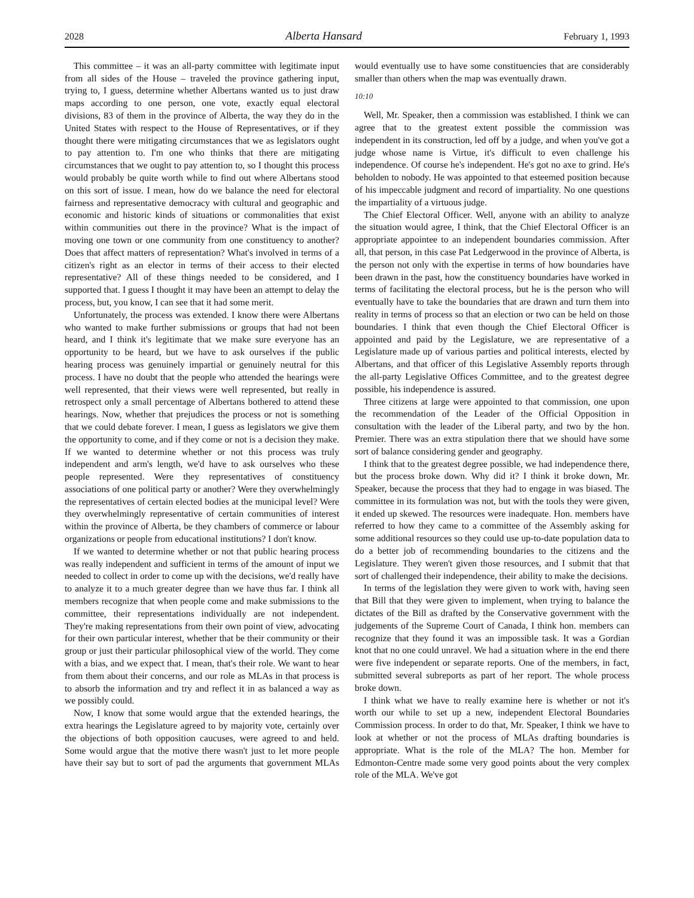2028 Alberta Hansard February 1, 1993
This committee – it was an all-party committee with legitimate input from all sides of the House – traveled the province gathering input, trying to, I guess, determine whether Albertans wanted us to just draw maps according to one person, one vote, exactly equal electoral divisions, 83 of them in the province of Alberta, the way they do in the United States with respect to the House of Representatives, or if they thought there were mitigating circumstances that we as legislators ought to pay attention to. I'm one who thinks that there are mitigating circumstances that we ought to pay attention to, so I thought this process would probably be quite worth while to find out where Albertans stood on this sort of issue. I mean, how do we balance the need for electoral fairness and representative democracy with cultural and geographic and economic and historic kinds of situations or commonalities that exist within communities out there in the province? What is the impact of moving one town or one community from one constituency to another? Does that affect matters of representation? What's involved in terms of a citizen's right as an elector in terms of their access to their elected representative? All of these things needed to be considered, and I supported that. I guess I thought it may have been an attempt to delay the process, but, you know, I can see that it had some merit.
Unfortunately, the process was extended. I know there were Albertans who wanted to make further submissions or groups that had not been heard, and I think it's legitimate that we make sure everyone has an opportunity to be heard, but we have to ask ourselves if the public hearing process was genuinely impartial or genuinely neutral for this process. I have no doubt that the people who attended the hearings were well represented, that their views were well represented, but really in retrospect only a small percentage of Albertans bothered to attend these hearings. Now, whether that prejudices the process or not is something that we could debate forever. I mean, I guess as legislators we give them the opportunity to come, and if they come or not is a decision they make. If we wanted to determine whether or not this process was truly independent and arm's length, we'd have to ask ourselves who these people represented. Were they representatives of constituency associations of one political party or another? Were they overwhelmingly the representatives of certain elected bodies at the municipal level? Were they overwhelmingly representative of certain communities of interest within the province of Alberta, be they chambers of commerce or labour organizations or people from educational institutions? I don't know.
If we wanted to determine whether or not that public hearing process was really independent and sufficient in terms of the amount of input we needed to collect in order to come up with the decisions, we'd really have to analyze it to a much greater degree than we have thus far. I think all members recognize that when people come and make submissions to the committee, their representations individually are not independent. They're making representations from their own point of view, advocating for their own particular interest, whether that be their community or their group or just their particular philosophical view of the world. They come with a bias, and we expect that. I mean, that's their role. We want to hear from them about their concerns, and our role as MLAs in that process is to absorb the information and try and reflect it in as balanced a way as we possibly could.
Now, I know that some would argue that the extended hearings, the extra hearings the Legislature agreed to by majority vote, certainly over the objections of both opposition caucuses, were agreed to and held. Some would argue that the motive there wasn't just to let more people have their say but to sort of pad the arguments that government MLAs would eventually use to have some constituencies that are considerably smaller than others when the map was eventually drawn.
10:10
Well, Mr. Speaker, then a commission was established. I think we can agree that to the greatest extent possible the commission was independent in its construction, led off by a judge, and when you've got a judge whose name is Virtue, it's difficult to even challenge his independence. Of course he's independent. He's got no axe to grind. He's beholden to nobody. He was appointed to that esteemed position because of his impeccable judgment and record of impartiality. No one questions the impartiality of a virtuous judge.
The Chief Electoral Officer. Well, anyone with an ability to analyze the situation would agree, I think, that the Chief Electoral Officer is an appropriate appointee to an independent boundaries commission. After all, that person, in this case Pat Ledgerwood in the province of Alberta, is the person not only with the expertise in terms of how boundaries have been drawn in the past, how the constituency boundaries have worked in terms of facilitating the electoral process, but he is the person who will eventually have to take the boundaries that are drawn and turn them into reality in terms of process so that an election or two can be held on those boundaries. I think that even though the Chief Electoral Officer is appointed and paid by the Legislature, we are representative of a Legislature made up of various parties and political interests, elected by Albertans, and that officer of this Legislative Assembly reports through the all-party Legislative Offices Committee, and to the greatest degree possible, his independence is assured.
Three citizens at large were appointed to that commission, one upon the recommendation of the Leader of the Official Opposition in consultation with the leader of the Liberal party, and two by the hon. Premier. There was an extra stipulation there that we should have some sort of balance considering gender and geography.
I think that to the greatest degree possible, we had independence there, but the process broke down. Why did it? I think it broke down, Mr. Speaker, because the process that they had to engage in was biased. The committee in its formulation was not, but with the tools they were given, it ended up skewed. The resources were inadequate. Hon. members have referred to how they came to a committee of the Assembly asking for some additional resources so they could use up-to-date population data to do a better job of recommending boundaries to the citizens and the Legislature. They weren't given those resources, and I submit that that sort of challenged their independence, their ability to make the decisions.
In terms of the legislation they were given to work with, having seen that Bill that they were given to implement, when trying to balance the dictates of the Bill as drafted by the Conservative government with the judgements of the Supreme Court of Canada, I think hon. members can recognize that they found it was an impossible task. It was a Gordian knot that no one could unravel. We had a situation where in the end there were five independent or separate reports. One of the members, in fact, submitted several subreports as part of her report. The whole process broke down.
I think what we have to really examine here is whether or not it's worth our while to set up a new, independent Electoral Boundaries Commission process. In order to do that, Mr. Speaker, I think we have to look at whether or not the process of MLAs drafting boundaries is appropriate. What is the role of the MLA? The hon. Member for Edmonton-Centre made some very good points about the very complex role of the MLA. We've got